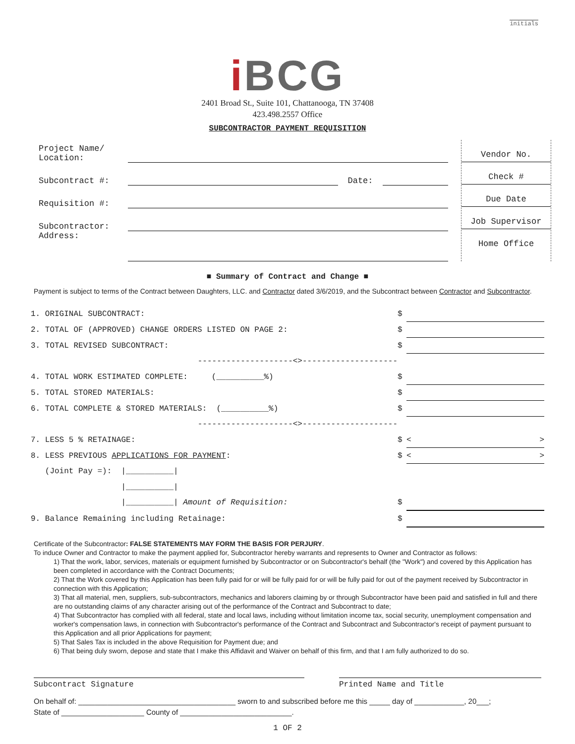initials
i BCG
2401 Broad St., Suite 101, Chattanooga, TN 37408
423.498.2557 Office
SUBCONTRACTOR PAYMENT REQUISITION
| Project Name/ Location: | | | |
| Subcontract #: | | Date: | |
| Requisition #: | | | |
| Subcontractor: | | | |
| Address: | | | |
Vendor No.
Check #
Due Date
Job Supervisor
Home Office
■ Summary of Contract and Change ■
Payment is subject to terms of the Contract between Daughters, LLC. and Contractor dated 3/6/2019, and the Subcontract between Contractor and Subcontractor.
| 1. ORIGINAL SUBCONTRACT: | $ | |
| 2. TOTAL OF (APPROVED) CHANGE ORDERS LISTED ON PAGE 2: | $ | |
| 3. TOTAL REVISED SUBCONTRACT: | $ | |
| --------------------<>-------------------- | | |
| 4. TOTAL WORK ESTIMATED COMPLETE: (__________%) | $ | |
| 5. TOTAL STORED MATERIALS: | $ | |
| 6. TOTAL COMPLETE & STORED MATERIALS: (__________%) | $ | |
| --------------------<>-------------------- | | |
| 7. LESS 5 % RETAINAGE: | $ | < > |
| 8. LESS PREVIOUS APPLICATIONS FOR PAYMENT : | $ | < > |
| (Joint Pay =): /__________/ | | |
| /__________/ | | |
| /__________/ Amount of Requisition: | $ | |
| 9. Balance Remaining including Retainage: | $ | |
Certificate of the Subcontractor: FALSE STATEMENTS MAY FORM THE BASIS FOR PERJURY.
To induce Owner and Contractor to make the payment applied for, Subcontractor hereby warrants and represents to Owner and Contractor as follows:
1) That the work, labor, services, materials or equipment furnished by Subcontractor or on Subcontractor's behalf (the "Work") and covered by this Application has been completed in accordance with the Contract Documents;
2) That the Work covered by this Application has been fully paid for or will be fully paid for or will be fully paid for out of the payment received by Subcontractor in connection with this Application;
3) That all material, men, suppliers, sub-subcontractors, mechanics and laborers claiming by or through Subcontractor have been paid and satisfied in full and there are no outstanding claims of any character arising out of the performance of the Contract and Subcontract to date;
4) That Subcontractor has complied with all federal, state and local laws, including without limitation income tax, social security, unemployment compensation and worker's compensation laws, in connection with Subcontractor's performance of the Contract and Subcontract and Subcontractor's receipt of payment pursuant to this Application and all prior Applications for payment;
5) That Sales Tax is included in the above Requisition for Payment due; and
6) That being duly sworn, depose and state that I make this Affidavit and Waiver on behalf of this firm, and that I am fully authorized to do so.
Subcontract Signature Printed Name and Title
On behalf of: ______________________________________ sworn to and subscribed before me this _____ day of ____________, 20___;
State of ____________________ County of ___________________________.
1 OF 2